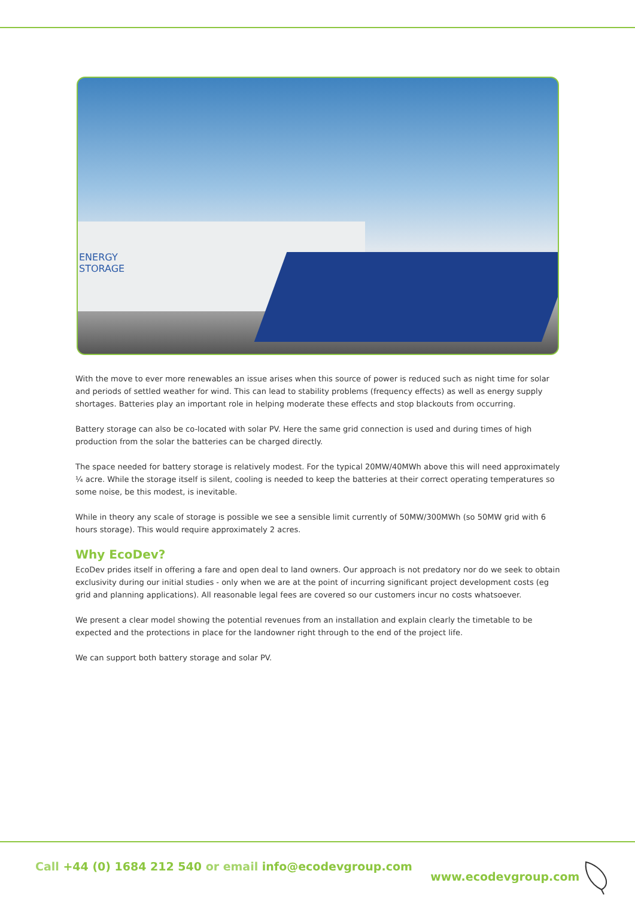ENERGY
STORAGE
With the move to ever more renewables an issue arises when this source of power is reduced such as night time for solar and periods of settled weather for wind. This can lead to stability problems (frequency effects) as well as energy supply shortages. Batteries play an important role in helping moderate these effects and stop blackouts from occurring.
Battery storage can also be co-located with solar PV. Here the same grid connection is used and during times of high production from the solar the batteries can be charged directly.
The space needed for battery storage is relatively modest. For the typical 20MW/40MWh above this will need approximately ¼ acre. While the storage itself is silent, cooling is needed to keep the batteries at their correct operating temperatures so some noise, be this modest, is inevitable.
While in theory any scale of storage is possible we see a sensible limit currently of 50MW/300MWh (so 50MW grid with 6 hours storage). This would require approximately 2 acres.
Why EcoDev?
EcoDev prides itself in offering a fare and open deal to land owners. Our approach is not predatory nor do we seek to obtain exclusivity during our initial studies - only when we are at the point of incurring significant project development costs (eg grid and planning applications). All reasonable legal fees are covered so our customers incur no costs whatsoever.
We present a clear model showing the potential revenues from an installation and explain clearly the timetable to be expected and the protections in place for the landowner right through to the end of the project life.
We can support both battery storage and solar PV.
Call +44 (0) 1684 212 540 or email info@ecodevgroup.com www.ecodevgroup.com